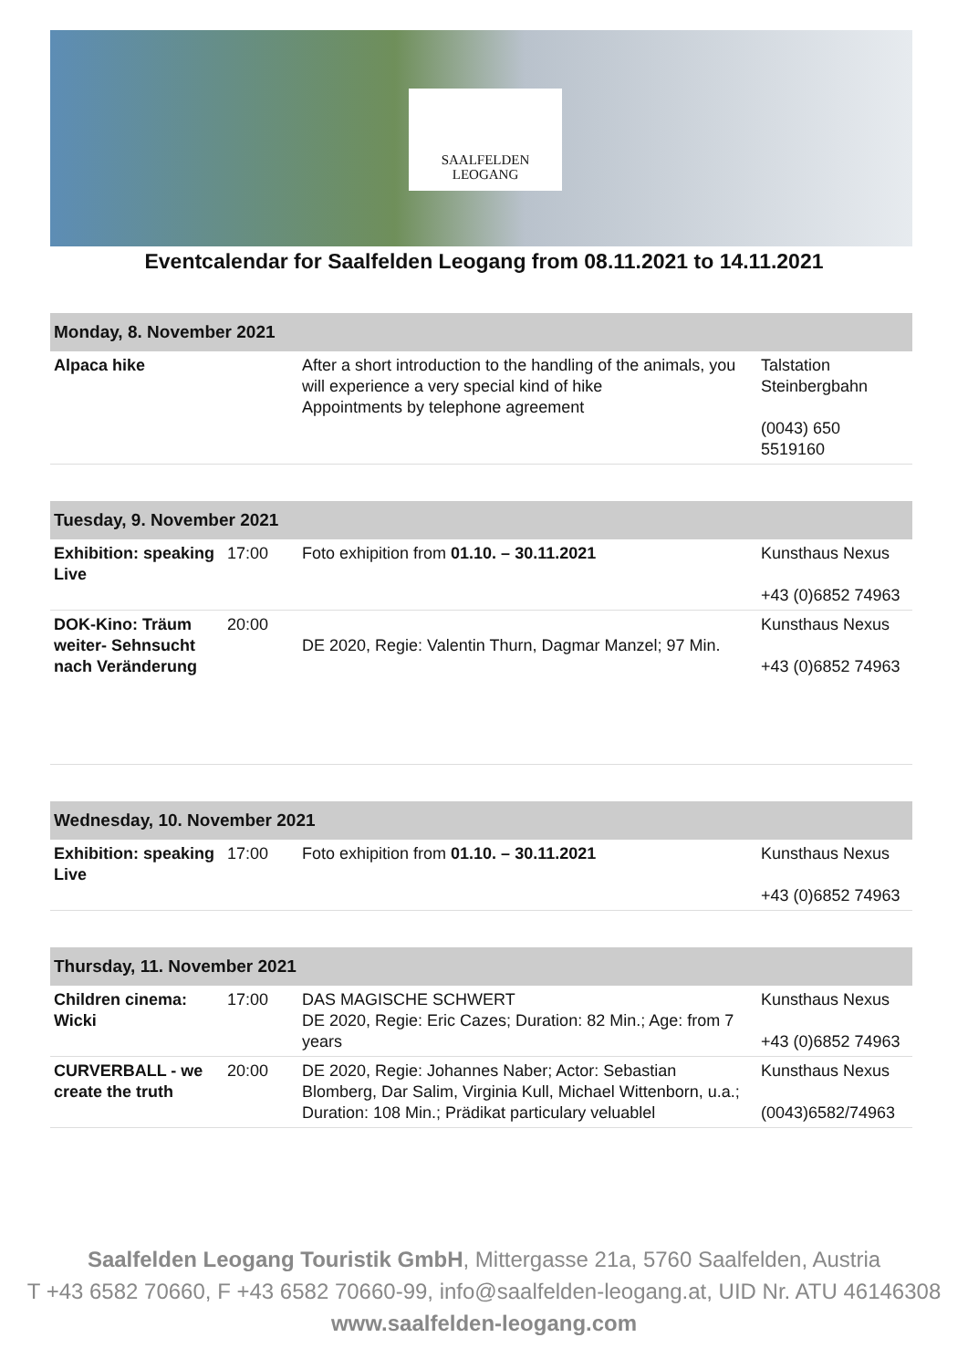SAALFELDEN
LEOGANG
Eventcalendar for Saalfelden Leogang from 08.11.2021 to 14.11.2021
| Monday, 8. November 2021 | | | |
| --- | --- | --- | --- |
| Alpaca hike | | After a short introduction to the handling of the animals, you will experience a very special kind of hike Appointments by telephone agreement | Talstation Steinbergbahn (0043) 650 5519160 |
| Tuesday, 9. November 2021 | | | |
| --- | --- | --- | --- |
| Exhibition: speaking Live | 17:00 | Foto exhipition from 01.10. – 30.11.2021 | Kunsthaus Nexus +43 (0)6852 74963 |
| DOK-Kino: Träum weiter- Sehnsucht nach Veränderung | 20:00 | DE 2020, Regie: Valentin Thurn, Dagmar Manzel; 97 Min. | Kunsthaus Nexus +43 (0)6852 74963 |
| Wednesday, 10. November 2021 | | | |
| --- | --- | --- | --- |
| Exhibition: speaking Live | 17:00 | Foto exhipition from 01.10. – 30.11.2021 | Kunsthaus Nexus +43 (0)6852 74963 |
| Thursday, 11. November 2021 | | | |
| --- | --- | --- | --- |
| Children cinema: Wicki | 17:00 | DAS MAGISCHE SCHWERT DE 2020, Regie: Eric Cazes; Duration: 82 Min.; Age: from 7 years | Kunsthaus Nexus +43 (0)6852 74963 |
| CURVERBALL - we create the truth | 20:00 | DE 2020, Regie: Johannes Naber; Actor: Sebastian Blomberg, Dar Salim, Virginia Kull, Michael Wittenborn, u.a.; Duration: 108 Min.; Prädikat particulary veluablel | Kunsthaus Nexus (0043)6582/74963 |
Saalfelden Leogang Touristik GmbH, Mittergasse 21a, 5760 Saalfelden, Austria
T +43 6582 70660, F +43 6582 70660-99, info@saalfelden-leogang.at, UID Nr. ATU 46146308
www.saalfelden-leogang.com